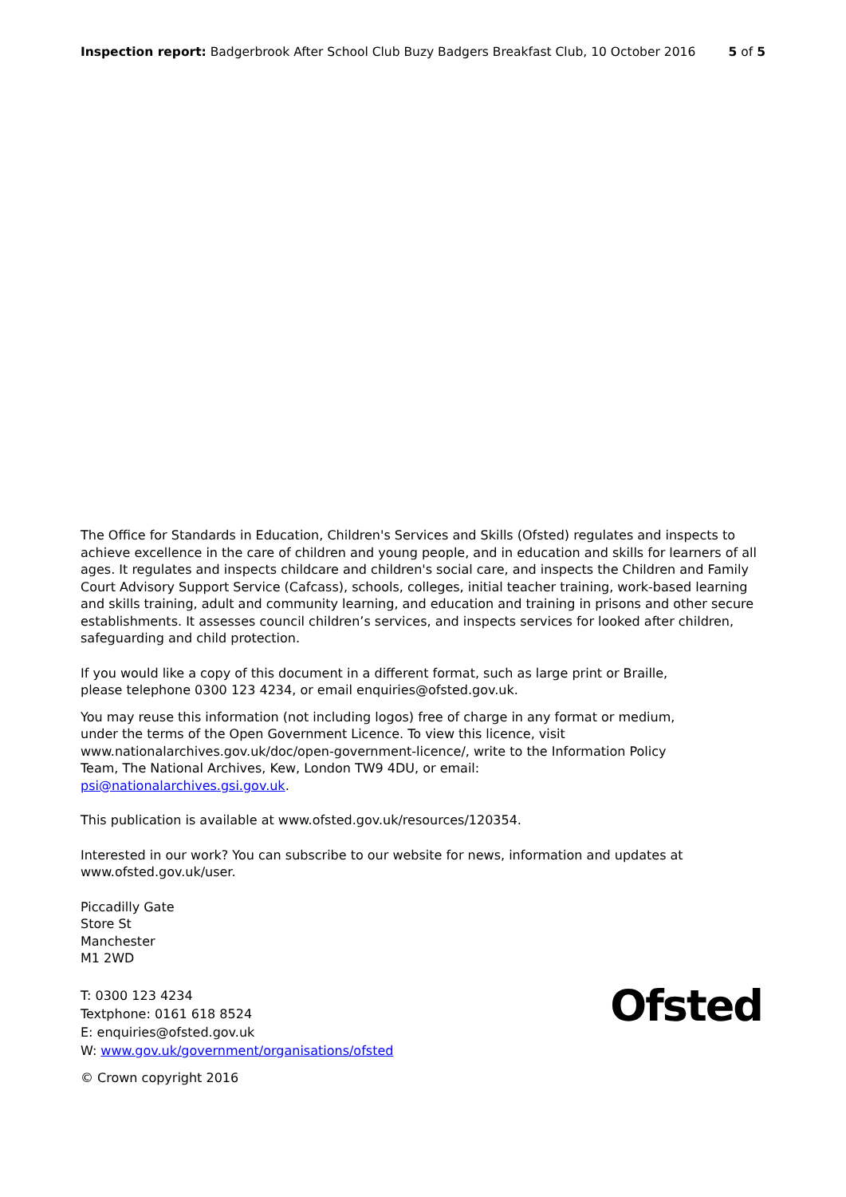Inspection report: Badgerbrook After School Club Buzy Badgers Breakfast Club, 10 October 2016
5 of 5
The Office for Standards in Education, Children's Services and Skills (Ofsted) regulates and inspects to achieve excellence in the care of children and young people, and in education and skills for learners of all ages. It regulates and inspects childcare and children's social care, and inspects the Children and Family Court Advisory Support Service (Cafcass), schools, colleges, initial teacher training, work-based learning and skills training, adult and community learning, and education and training in prisons and other secure establishments. It assesses council children’s services, and inspects services for looked after children, safeguarding and child protection.
If you would like a copy of this document in a different format, such as large print or Braille,
please telephone 0300 123 4234, or email enquiries@ofsted.gov.uk.
You may reuse this information (not including logos) free of charge in any format or medium,
under the terms of the Open Government Licence. To view this licence, visit
www.nationalarchives.gov.uk/doc/open-government-licence/, write to the Information Policy
Team, The National Archives, Kew, London TW9 4DU, or email:
psi@nationalarchives.gsi.gov.uk.
This publication is available at www.ofsted.gov.uk/resources/120354.
Interested in our work? You can subscribe to our website for news, information and updates at
www.ofsted.gov.uk/user.
Piccadilly Gate
Store St
Manchester
M1 2WD
T: 0300 123 4234
Textphone: 0161 618 8524
E: enquiries@ofsted.gov.uk
W: www.gov.uk/government/organisations/ofsted
© Crown copyright 2016
Ofsted